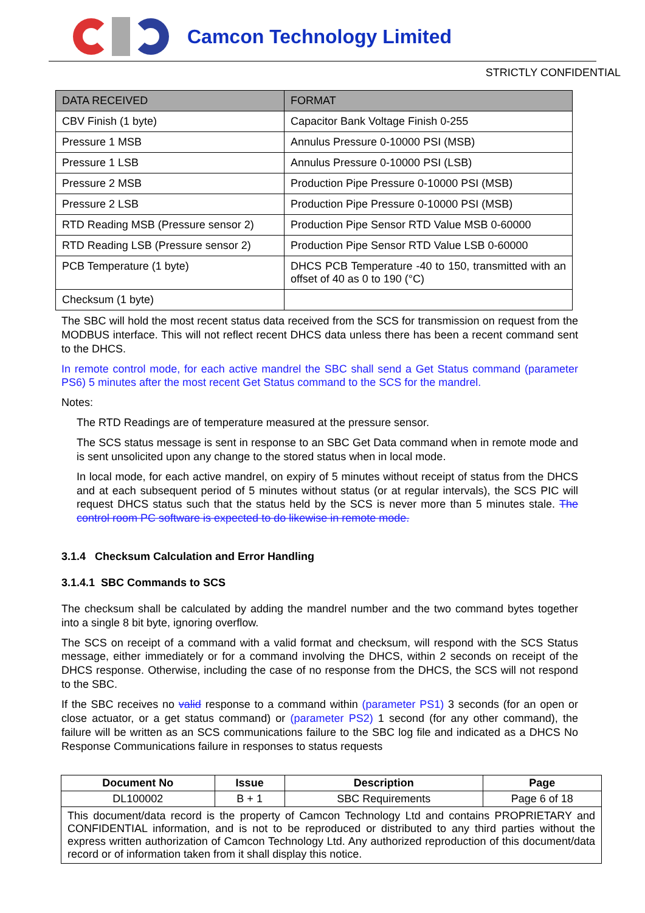Camcon Technology Limited
STRICTLY CONFIDENTIAL
| DATA RECEIVED | FORMAT |
| --- | --- |
| CBV Finish (1 byte) | Capacitor Bank Voltage Finish 0-255 |
| Pressure 1 MSB | Annulus Pressure 0-10000 PSI (MSB) |
| Pressure 1 LSB | Annulus Pressure 0-10000 PSI (LSB) |
| Pressure 2 MSB | Production Pipe Pressure 0-10000 PSI (MSB) |
| Pressure 2 LSB | Production Pipe Pressure 0-10000 PSI (MSB) |
| RTD Reading MSB (Pressure sensor 2) | Production Pipe Sensor RTD Value MSB 0-60000 |
| RTD Reading LSB (Pressure sensor 2) | Production Pipe Sensor RTD Value LSB 0-60000 |
| PCB Temperature (1 byte) | DHCS PCB Temperature -40 to 150, transmitted with an offset of 40 as 0 to 190 (°C) |
| Checksum (1 byte) | |
The SBC will hold the most recent status data received from the SCS for transmission on request from the MODBUS interface. This will not reflect recent DHCS data unless there has been a recent command sent to the DHCS.
In remote control mode, for each active mandrel the SBC shall send a Get Status command (parameter PS6) 5 minutes after the most recent Get Status command to the SCS for the mandrel.
Notes:
The RTD Readings are of temperature measured at the pressure sensor.
The SCS status message is sent in response to an SBC Get Data command when in remote mode and is sent unsolicited upon any change to the stored status when in local mode.
In local mode, for each active mandrel, on expiry of 5 minutes without receipt of status from the DHCS and at each subsequent period of 5 minutes without status (or at regular intervals), the SCS PIC will request DHCS status such that the status held by the SCS is never more than 5 minutes stale. The control room PC software is expected to do likewise in remote mode.
3.1.4 Checksum Calculation and Error Handling
3.1.4.1 SBC Commands to SCS
The checksum shall be calculated by adding the mandrel number and the two command bytes together into a single 8 bit byte, ignoring overflow.
The SCS on receipt of a command with a valid format and checksum, will respond with the SCS Status message, either immediately or for a command involving the DHCS, within 2 seconds on receipt of the DHCS response. Otherwise, including the case of no response from the DHCS, the SCS will not respond to the SBC.
If the SBC receives no valid response to a command within (parameter PS1) 3 seconds (for an open or close actuator, or a get status command) or (parameter PS2) 1 second (for any other command), the failure will be written as an SCS communications failure to the SBC log file and indicated as a DHCS No Response Communications failure in responses to status requests
| Document No | Issue | Description | Page |
| --- | --- | --- | --- |
| DL100002 | B + 1 | SBC Requirements | Page 6 of 18 |
| This document/data record is the property of Camcon Technology Ltd and contains PROPRIETARY and CONFIDENTIAL information, and is not to be reproduced or distributed to any third parties without the express written authorization of Camcon Technology Ltd. Any authorized reproduction of this document/data record or of information taken from it shall display this notice. | | | |